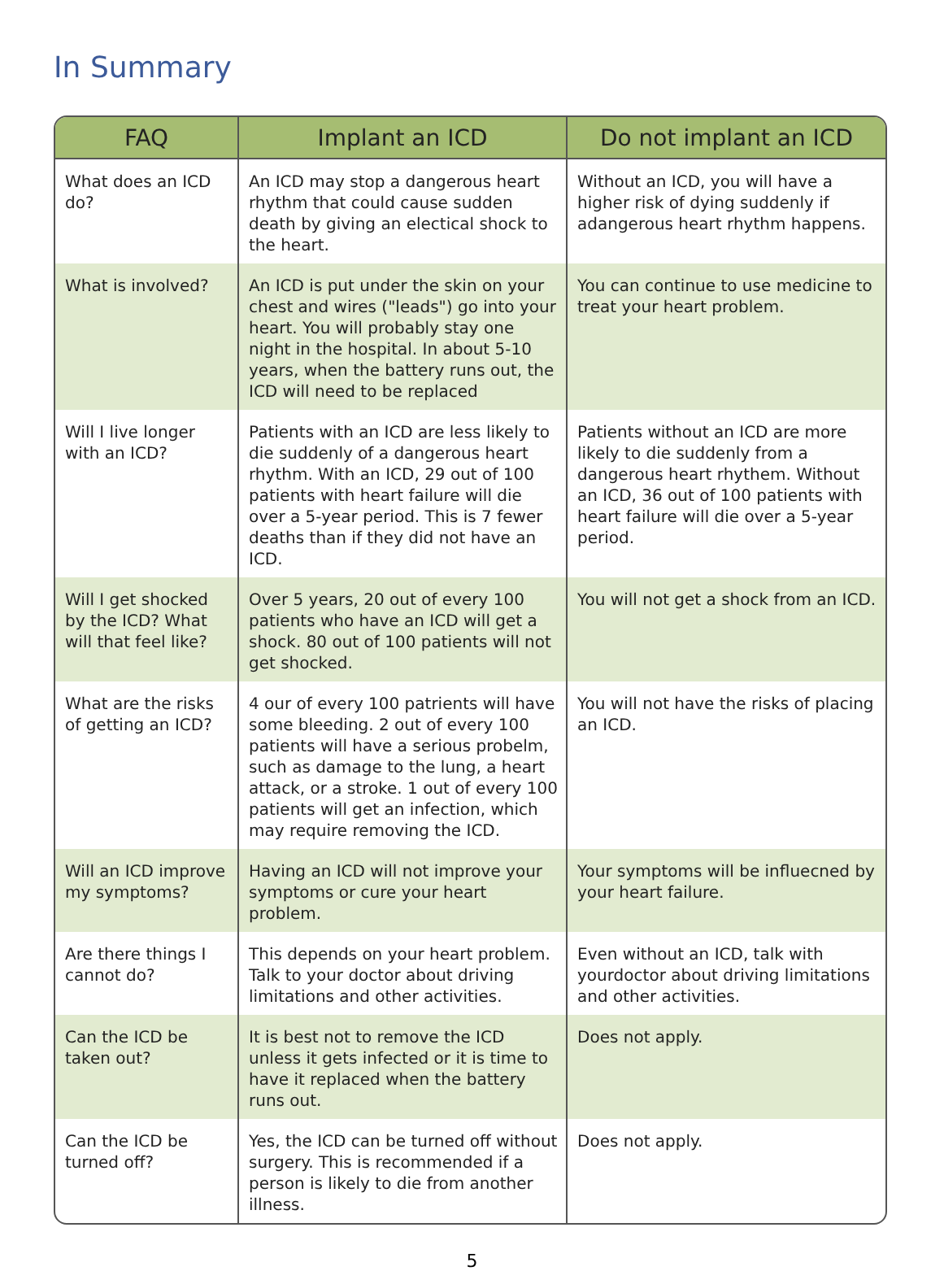In Summary
| FAQ | Implant an ICD | Do not implant an ICD |
| --- | --- | --- |
| What does an ICD do? | An ICD may stop a dangerous heart rhythm that could cause sudden death by giving an electical shock to the heart. | Without an ICD, you will have a higher risk of dying suddenly if adangerous heart rhythm happens. |
| What is involved? | An ICD is put under the skin on your chest and wires ("leads") go into your heart. You will probably stay one night in the hospital. In about 5-10 years, when the battery runs out, the ICD will need to be replaced | You can continue to use medicine to treat your heart problem. |
| Will I live longer with an ICD? | Patients with an ICD are less likely to die suddenly of a dangerous heart rhythm. With an ICD, 29 out of 100 patients with heart failure will die over a 5-year period. This is 7 fewer deaths than if they did not have an ICD. | Patients without an ICD are more likely to die suddenly from a dangerous heart rhythem. Without an ICD, 36 out of 100 patients with heart failure will die over a 5-year period. |
| Will I get shocked by the ICD? What will that feel like? | Over 5 years, 20 out of every 100 patients who have an ICD will get a shock. 80 out of 100 patients will not get shocked. | You will not get a shock from an ICD. |
| What are the risks of getting an ICD? | 4 our of every 100 patrients will have some bleeding. 2 out of every 100 patients will have a serious probelm, such as damage to the lung, a heart attack, or a stroke. 1 out of every 100 patients will get an infection, which may require removing the ICD. | You will not have the risks of placing an ICD. |
| Will an ICD improve my symptoms? | Having an ICD will not improve your symptoms or cure your heart problem. | Your symptoms will be influecned by your heart failure. |
| Are there things I cannot do? | This depends on your heart problem. Talk to your doctor about driving limitations and other activities. | Even without an ICD, talk with yourdoctor about driving limitations and other activities. |
| Can the ICD be taken out? | It is best not to remove the ICD unless it gets infected or it is time to have it replaced when the battery runs out. | Does not apply. |
| Can the ICD be turned off? | Yes, the ICD can be turned off without surgery. This is recommended if a person is likely to die from another illness. | Does not apply. |
5